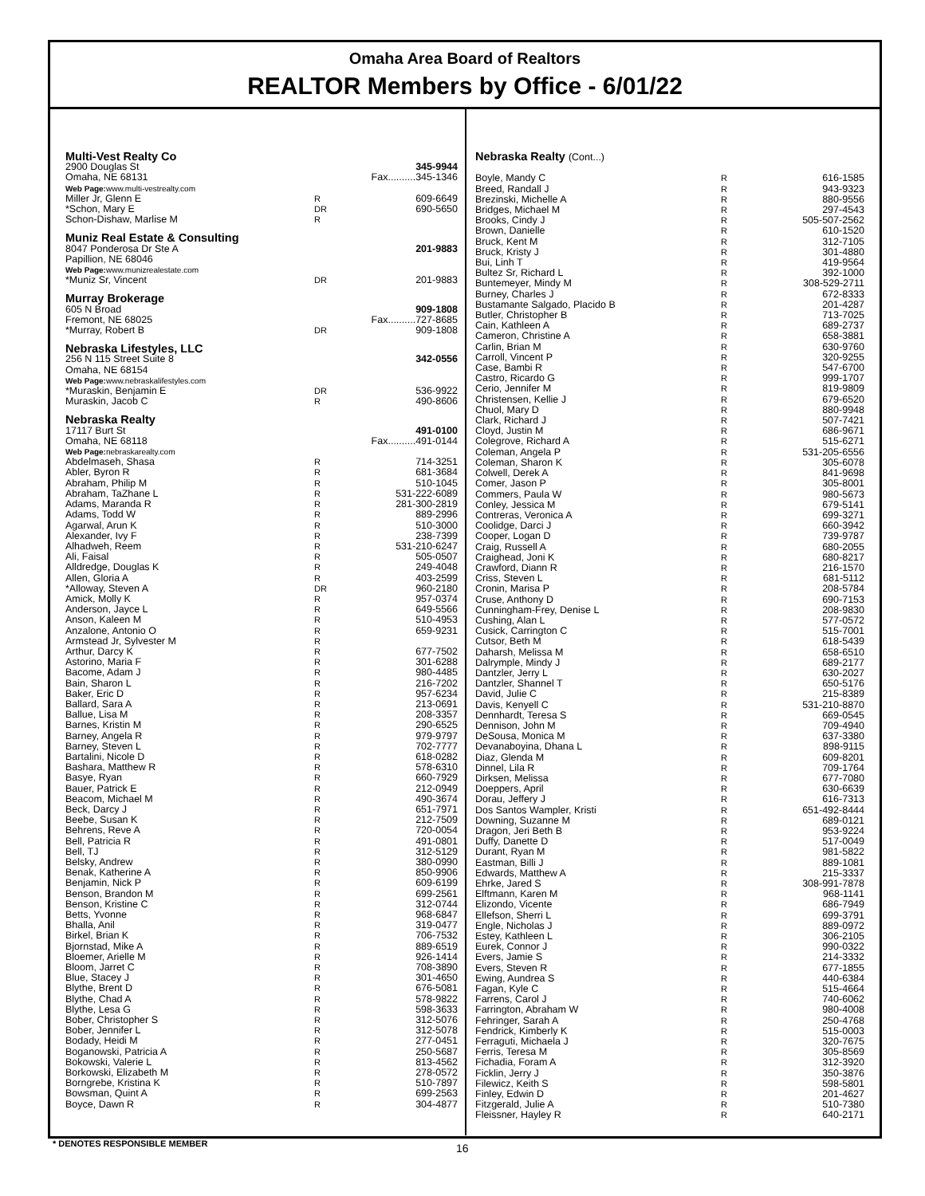Omaha Area Board of Realtors
REALTOR Members by Office - 6/01/22
| Multi-Vest Realty Co | | |
| 2900 Douglas St | | 345-9944 |
| Omaha, NE 68131 | | Fax..........345-1346 |
| Web Page: www.multi-vestrealty.com | | |
| Miller Jr, Glenn E | R | 609-6649 |
| *Schon, Mary E | DR | 690-5650 |
| Schon-Dishaw, Marlise M | R | |
| Muniz Real Estate & Consulting | | |
| 8047 Ponderosa Dr Ste A | | 201-9883 |
| Papillion, NE 68046 | | |
| Web Page: www.munizrealestate.com | | |
| *Muniz Sr, Vincent | DR | 201-9883 |
| Murray Brokerage | | |
| 605 N Broad | | 909-1808 |
| Fremont, NE 68025 | | Fax..........727-8685 |
| *Murray, Robert B | DR | 909-1808 |
| Nebraska Lifestyles, LLC | | |
| 256 N 115 Street Suite 8 | | 342-0556 |
| Omaha, NE 68154 | | |
| Web Page: www.nebraskalifestyles.com | | |
| *Muraskin, Benjamin E | DR | 536-9922 |
| Muraskin, Jacob C | R | 490-8606 |
| Nebraska Realty | | |
| 17117 Burt St | | 491-0100 |
| Omaha, NE 68118 | | Fax..........491-0144 |
| Web Page: nebraskarealty.com | | |
| Abdelmaseh, Shasa | R | 714-3251 |
| Abler, Byron R | R | 681-3684 |
| Abraham, Philip M | R | 510-1045 |
| Abraham, TaZhane L | R | 531-222-6089 |
| Adams, Maranda R | R | 281-300-2819 |
| Adams, Todd W | R | 889-2996 |
| Agarwal, Arun K | R | 510-3000 |
| Alexander, Ivy F | R | 238-7399 |
| Alhadweh, Reem | R | 531-210-6247 |
| Ali, Faisal | R | 505-0507 |
| Alldredge, Douglas K | R | 249-4048 |
| Allen, Gloria A | R | 403-2599 |
| *Alloway, Steven A | DR | 960-2180 |
| Amick, Molly K | R | 957-0374 |
| Anderson, Jayce L | R | 649-5566 |
| Anson, Kaleen M | R | 510-4953 |
| Anzalone, Antonio O | R | 659-9231 |
| Armstead Jr, Sylvester M | R | |
| Arthur, Darcy K | R | 677-7502 |
| Astorino, Maria F | R | 301-6288 |
| Bacome, Adam J | R | 980-4485 |
| Bain, Sharon L | R | 216-7202 |
| Baker, Eric D | R | 957-6234 |
| Ballard, Sara A | R | 213-0691 |
| Ballue, Lisa M | R | 208-3357 |
| Barnes, Kristin M | R | 290-6525 |
| Barney, Angela R | R | 979-9797 |
| Barney, Steven L | R | 702-7777 |
| Bartalini, Nicole D | R | 618-0282 |
| Bashara, Matthew R | R | 578-6310 |
| Basye, Ryan | R | 660-7929 |
| Bauer, Patrick E | R | 212-0949 |
| Beacom, Michael M | R | 490-3674 |
| Beck, Darcy J | R | 651-7971 |
| Beebe, Susan K | R | 212-7509 |
| Behrens, Reve A | R | 720-0054 |
| Bell, Patricia R | R | 491-0801 |
| Bell, TJ | R | 312-5129 |
| Belsky, Andrew | R | 380-0990 |
| Benak, Katherine A | R | 850-9906 |
| Benjamin, Nick P | R | 609-6199 |
| Benson, Brandon M | R | 699-2561 |
| Benson, Kristine C | R | 312-0744 |
| Betts, Yvonne | R | 968-6847 |
| Bhalla, Anil | R | 319-0477 |
| Birkel, Brian K | R | 706-7532 |
| Bjornstad, Mike A | R | 889-6519 |
| Bloemer, Arielle M | R | 926-1414 |
| Bloom, Jarret C | R | 708-3890 |
| Blue, Stacey J | R | 301-4650 |
| Blythe, Brent D | R | 676-5081 |
| Blythe, Chad A | R | 578-9822 |
| Blythe, Lesa G | R | 598-3633 |
| Bober, Christopher S | R | 312-5076 |
| Bober, Jennifer L | R | 312-5078 |
| Bodady, Heidi M | R | 277-0451 |
| Boganowski, Patricia A | R | 250-5687 |
| Bokowski, Valerie L | R | 813-4562 |
| Borkowski, Elizabeth M | R | 278-0572 |
| Borngrebe, Kristina K | R | 510-7897 |
| Bowsman, Quint A | R | 699-2563 |
| Boyce, Dawn R | R | 304-4877 |
| Nebraska Realty (Cont...) | | |
| Boyle, Mandy C | R | 616-1585 |
| Breed, Randall J | R | 943-9323 |
| Brezinski, Michelle A | R | 880-9556 |
| Bridges, Michael M | R | 297-4543 |
| Brooks, Cindy J | R | 505-507-2562 |
| Brown, Danielle | R | 610-1520 |
| Bruck, Kent M | R | 312-7105 |
| Bruck, Kristy J | R | 301-4880 |
| Bui, Linh T | R | 419-9564 |
| Bultez Sr, Richard L | R | 392-1000 |
| Buntemeyer, Mindy M | R | 308-529-2711 |
| Burney, Charles J | R | 672-8333 |
| Bustamante Salgado, Placido B | R | 201-4287 |
| Butler, Christopher B | R | 713-7025 |
| Cain, Kathleen A | R | 689-2737 |
| Cameron, Christine A | R | 658-3881 |
| Carlin, Brian M | R | 630-9760 |
| Carroll, Vincent P | R | 320-9255 |
| Case, Bambi R | R | 547-6700 |
| Castro, Ricardo G | R | 999-1707 |
| Cerio, Jennifer M | R | 819-9809 |
| Christensen, Kellie J | R | 679-6520 |
| Chuol, Mary D | R | 880-9948 |
| Clark, Richard J | R | 507-7421 |
| Cloyd, Justin M | R | 686-9671 |
| Colegrove, Richard A | R | 515-6271 |
| Coleman, Angela P | R | 531-205-6556 |
| Coleman, Sharon K | R | 305-6078 |
| Colwell, Derek A | R | 841-9698 |
| Comer, Jason P | R | 305-8001 |
| Commers, Paula W | R | 980-5673 |
| Conley, Jessica M | R | 679-5141 |
| Contreras, Veronica A | R | 699-3271 |
| Coolidge, Darci J | R | 660-3942 |
| Cooper, Logan D | R | 739-9787 |
| Craig, Russell A | R | 680-2055 |
| Craighead, Joni K | R | 680-8217 |
| Crawford, Diann R | R | 216-1570 |
| Criss, Steven L | R | 681-5112 |
| Cronin, Marisa P | R | 208-5784 |
| Cruse, Anthony D | R | 690-7153 |
| Cunningham-Frey, Denise L | R | 208-9830 |
| Cushing, Alan L | R | 577-0572 |
| Cusick, Carrington C | R | 515-7001 |
| Cutsor, Beth M | R | 618-5439 |
| Daharsh, Melissa M | R | 658-6510 |
| Dalrymple, Mindy J | R | 689-2177 |
| Dantzler, Jerry L | R | 630-2027 |
| Dantzler, Shannel T | R | 650-5176 |
| David, Julie C | R | 215-8389 |
| Davis, Kenyell C | R | 531-210-8870 |
| Dennhardt, Teresa S | R | 669-0545 |
| Dennison, John M | R | 709-4940 |
| DeSousa, Monica M | R | 637-3380 |
| Devanaboyina, Dhana L | R | 898-9115 |
| Diaz, Glenda M | R | 609-8201 |
| Dinnel, Lila R | R | 709-1764 |
| Dirksen, Melissa | R | 677-7080 |
| Doeppers, April | R | 630-6639 |
| Dorau, Jeffery J | R | 616-7313 |
| Dos Santos Wampler, Kristi | R | 651-492-8444 |
| Downing, Suzanne M | R | 689-0121 |
| Dragon, Jeri Beth B | R | 953-9224 |
| Duffy, Danette D | R | 517-0049 |
| Durant, Ryan M | R | 981-5822 |
| Eastman, Billi J | R | 889-1081 |
| Edwards, Matthew A | R | 215-3337 |
| Ehrke, Jared S | R | 308-991-7878 |
| Elftmann, Karen M | R | 968-1141 |
| Elizondo, Vicente | R | 686-7949 |
| Ellefson, Sherri L | R | 699-3791 |
| Engle, Nicholas J | R | 889-0972 |
| Estey, Kathleen L | R | 306-2105 |
| Eurek, Connor J | R | 990-0322 |
| Evers, Jamie S | R | 214-3332 |
| Evers, Steven R | R | 677-1855 |
| Ewing, Aundrea S | R | 440-6384 |
| Fagan, Kyle C | R | 515-4664 |
| Farrens, Carol J | R | 740-6062 |
| Farrington, Abraham W | R | 980-4008 |
| Fehringer, Sarah A | R | 250-4768 |
| Fendrick, Kimberly K | R | 515-0003 |
| Ferraguti, Michaela J | R | 320-7675 |
| Ferris, Teresa M | R | 305-8569 |
| Fichadia, Foram A | R | 312-3920 |
| Ficklin, Jerry J | R | 350-3876 |
| Filewicz, Keith S | R | 598-5801 |
| Finley, Edwin D | R | 201-4627 |
| Fitzgerald, Julie A | R | 510-7380 |
| Fleissner, Hayley R | R | 640-2171 |
* DENOTES RESPONSIBLE MEMBER 16